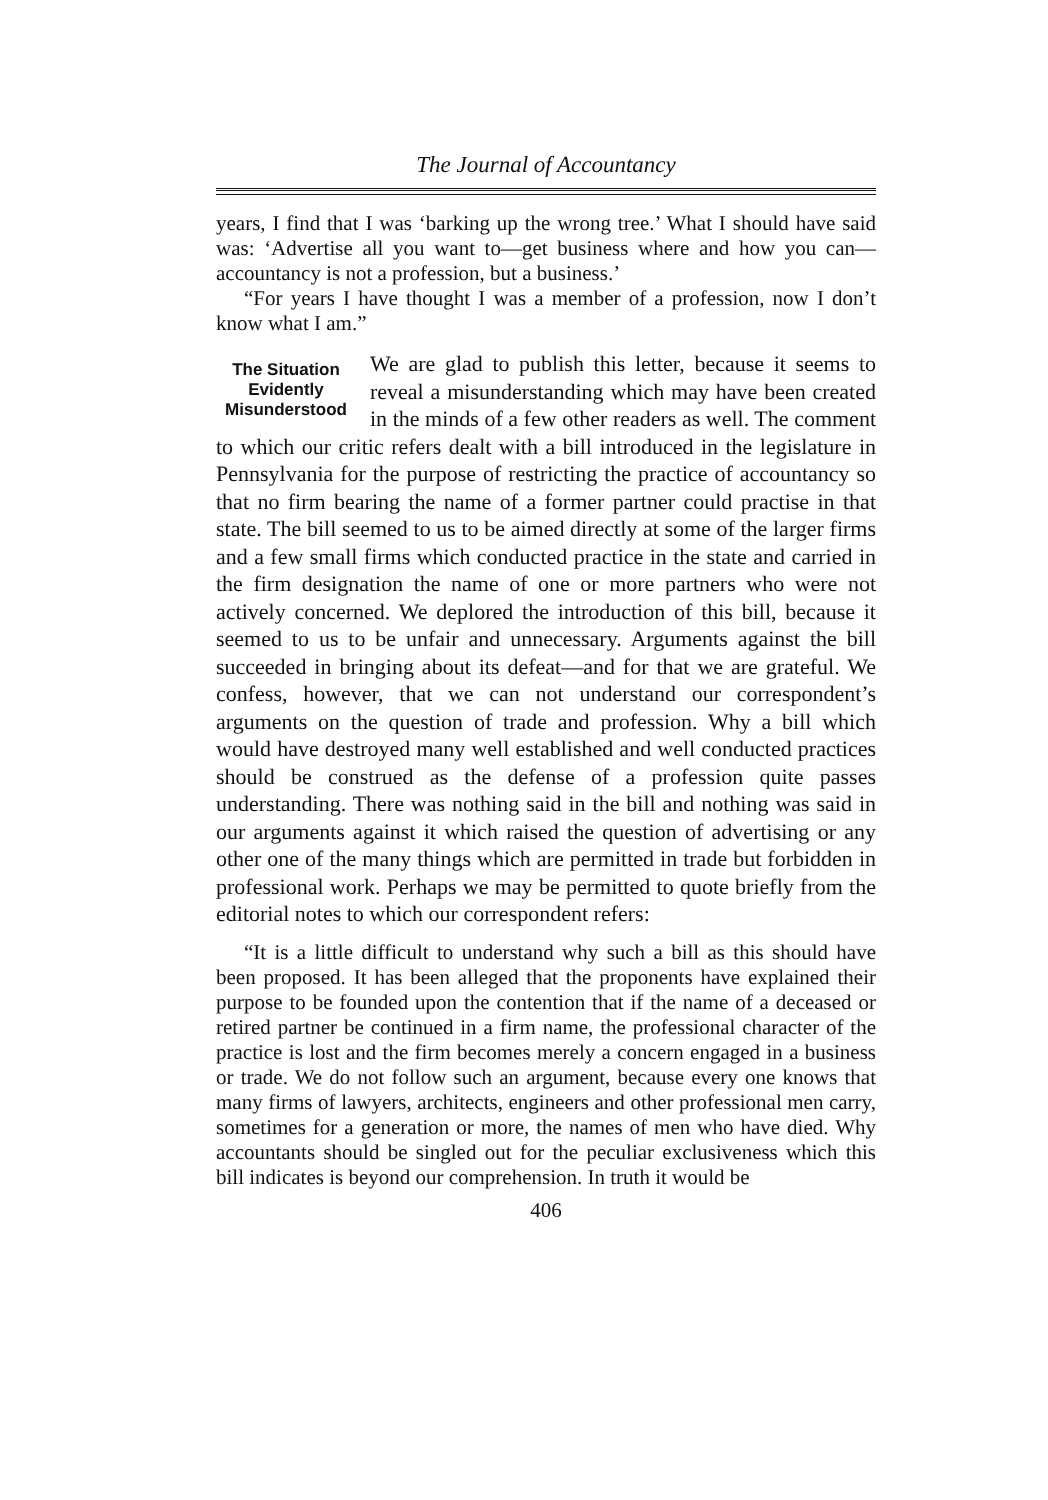The Journal of Accountancy
years, I find that I was ‘barking up the wrong tree.’ What I should have said was: ‘Advertise all you want to—get business where and how you can—accountancy is not a profession, but a business.’
“For years I have thought I was a member of a profession, now I don’t know what I am.”
The Situation Evidently Misunderstood
We are glad to publish this letter, because it seems to reveal a misunderstanding which may have been created in the minds of a few other readers as well. The comment to which our critic refers dealt with a bill introduced in the legislature in Pennsylvania for the purpose of restricting the practice of accountancy so that no firm bearing the name of a former partner could practise in that state. The bill seemed to us to be aimed directly at some of the larger firms and a few small firms which conducted practice in the state and carried in the firm designation the name of one or more partners who were not actively concerned. We deplored the introduction of this bill, because it seemed to us to be unfair and unnecessary. Arguments against the bill succeeded in bringing about its defeat—and for that we are grateful. We confess, however, that we can not understand our correspondent’s arguments on the question of trade and profession. Why a bill which would have destroyed many well established and well conducted practices should be construed as the defense of a profession quite passes understanding. There was nothing said in the bill and nothing was said in our arguments against it which raised the question of advertising or any other one of the many things which are permitted in trade but forbidden in professional work. Perhaps we may be permitted to quote briefly from the editorial notes to which our correspondent refers:
“It is a little difficult to understand why such a bill as this should have been proposed. It has been alleged that the proponents have explained their purpose to be founded upon the contention that if the name of a deceased or retired partner be continued in a firm name, the professional character of the practice is lost and the firm becomes merely a concern engaged in a business or trade. We do not follow such an argument, because every one knows that many firms of lawyers, architects, engineers and other professional men carry, sometimes for a generation or more, the names of men who have died. Why accountants should be singled out for the peculiar exclusiveness which this bill indicates is beyond our comprehension. In truth it would be
406